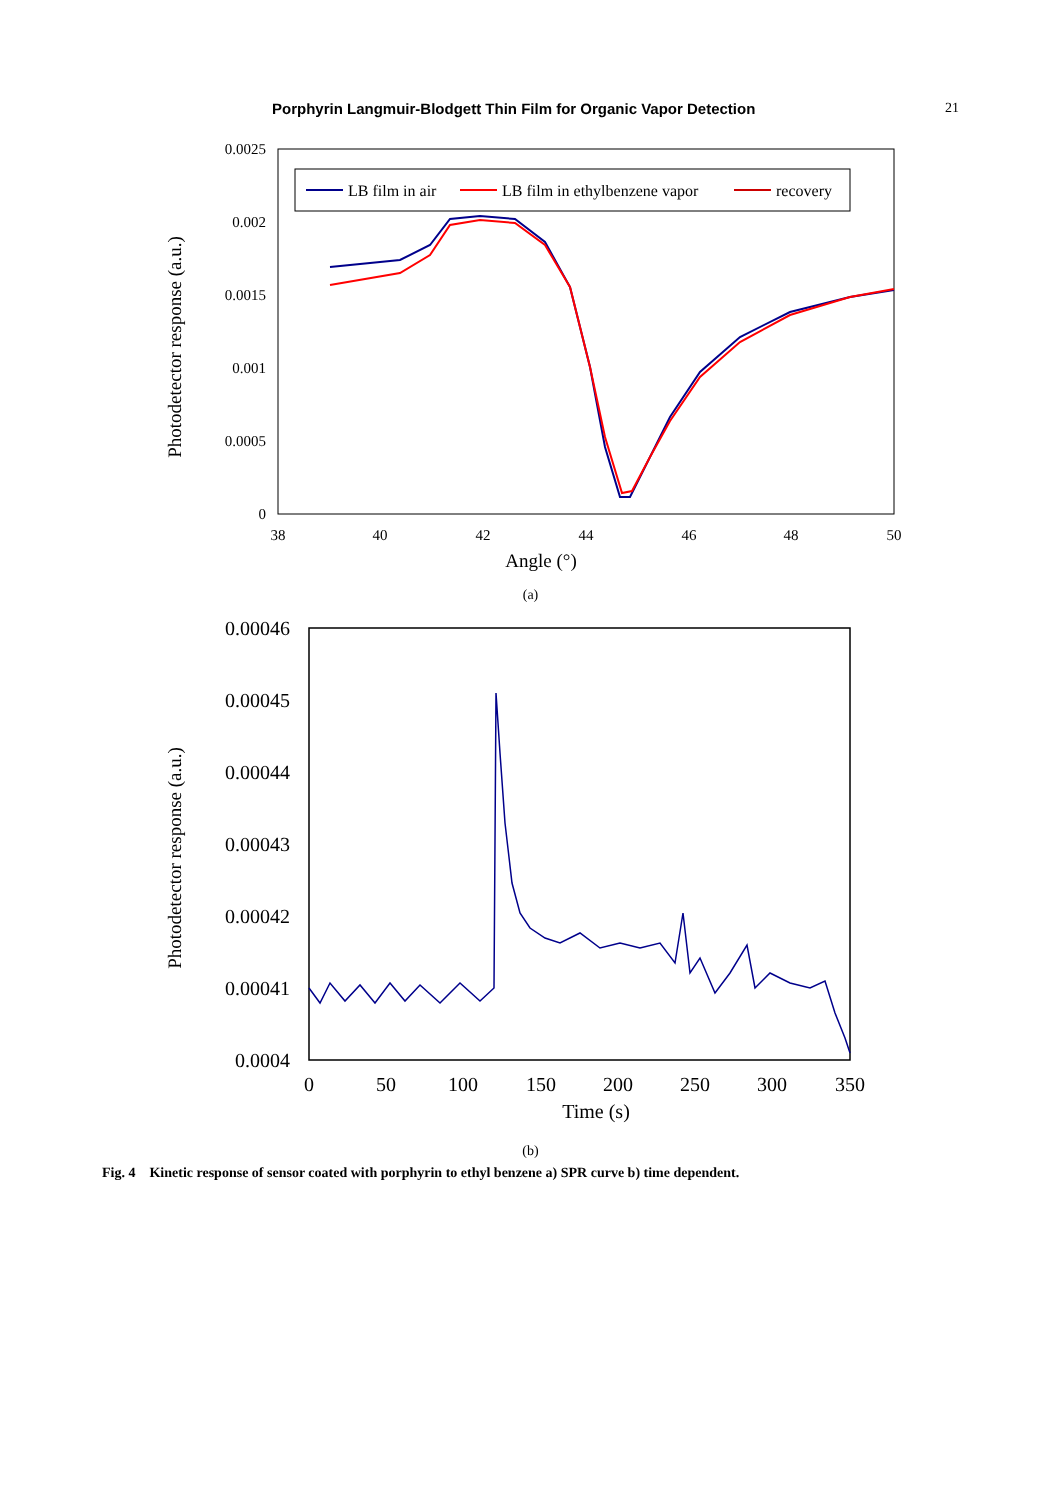Porphyrin Langmuir-Blodgett Thin Film for Organic Vapor Detection 21
0.0025
0.002
0.0015
0.001
0.0005
0
38
40
42
44
46
48
50
Angle (°)
Photodetector response (a.u.)
LB film in air
LB film in ethylbenzene vapor
recovery
(a)
0.00046
0.00045
0.00044
0.00043
0.00042
0.00041
0.0004
0
50
100
150
200
250
300
350
Time (s)
Photodetector response (a.u.)
(b)
Fig. 4 Kinetic response of sensor coated with porphyrin to ethyl benzene a) SPR curve b) time dependent.